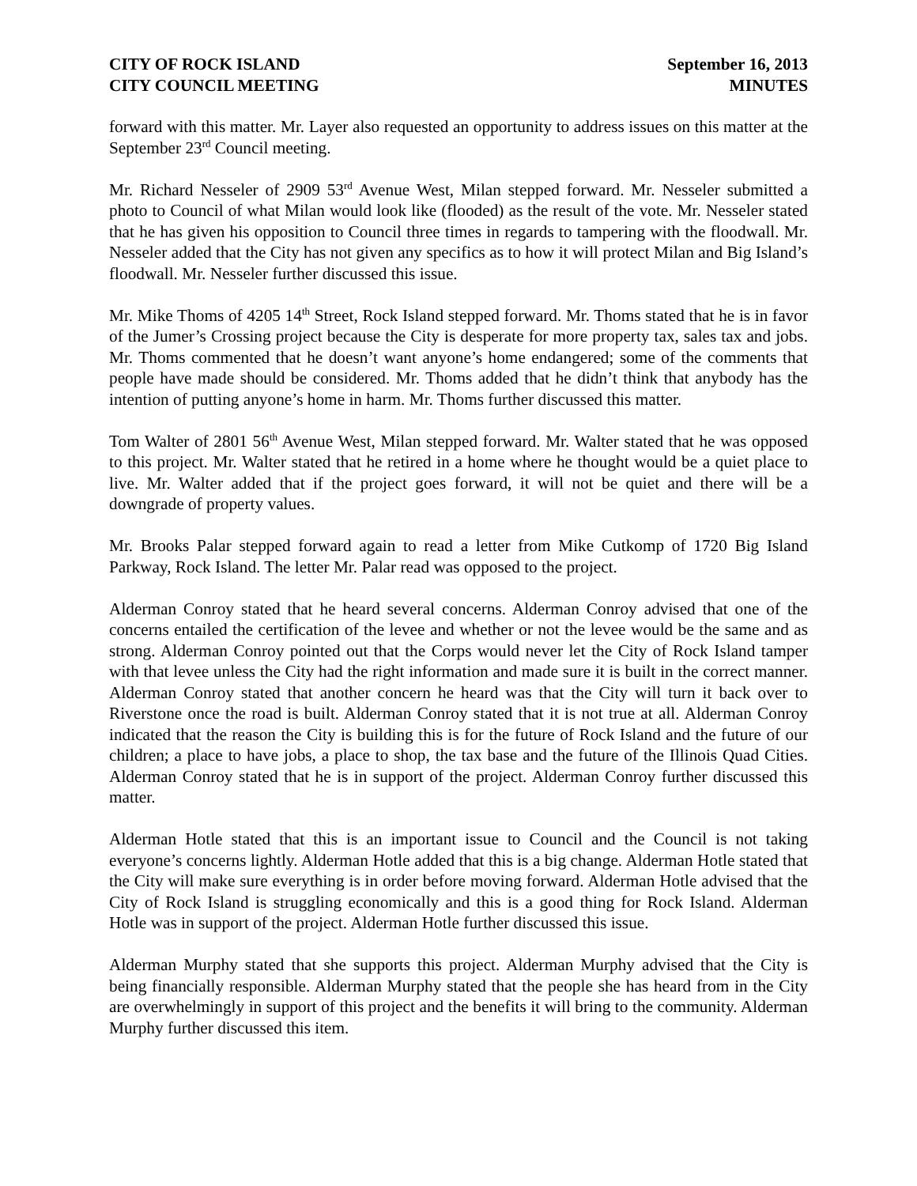CITY OF ROCK ISLAND
CITY COUNCIL MEETING
September 16, 2013
MINUTES
forward with this matter. Mr. Layer also requested an opportunity to address issues on this matter at the September 23<sup>rd</sup> Council meeting.
Mr. Richard Nesseler of 2909 53<sup>rd</sup> Avenue West, Milan stepped forward. Mr. Nesseler submitted a photo to Council of what Milan would look like (flooded) as the result of the vote. Mr. Nesseler stated that he has given his opposition to Council three times in regards to tampering with the floodwall. Mr. Nesseler added that the City has not given any specifics as to how it will protect Milan and Big Island’s floodwall. Mr. Nesseler further discussed this issue.
Mr. Mike Thoms of 4205 14<sup>th</sup> Street, Rock Island stepped forward. Mr. Thoms stated that he is in favor of the Jumer’s Crossing project because the City is desperate for more property tax, sales tax and jobs. Mr. Thoms commented that he doesn’t want anyone’s home endangered; some of the comments that people have made should be considered. Mr. Thoms added that he didn’t think that anybody has the intention of putting anyone’s home in harm. Mr. Thoms further discussed this matter.
Tom Walter of 2801 56<sup>th</sup> Avenue West, Milan stepped forward. Mr. Walter stated that he was opposed to this project. Mr. Walter stated that he retired in a home where he thought would be a quiet place to live. Mr. Walter added that if the project goes forward, it will not be quiet and there will be a downgrade of property values.
Mr. Brooks Palar stepped forward again to read a letter from Mike Cutkomp of 1720 Big Island Parkway, Rock Island. The letter Mr. Palar read was opposed to the project.
Alderman Conroy stated that he heard several concerns. Alderman Conroy advised that one of the concerns entailed the certification of the levee and whether or not the levee would be the same and as strong. Alderman Conroy pointed out that the Corps would never let the City of Rock Island tamper with that levee unless the City had the right information and made sure it is built in the correct manner. Alderman Conroy stated that another concern he heard was that the City will turn it back over to Riverstone once the road is built. Alderman Conroy stated that it is not true at all. Alderman Conroy indicated that the reason the City is building this is for the future of Rock Island and the future of our children; a place to have jobs, a place to shop, the tax base and the future of the Illinois Quad Cities. Alderman Conroy stated that he is in support of the project. Alderman Conroy further discussed this matter.
Alderman Hotle stated that this is an important issue to Council and the Council is not taking everyone’s concerns lightly. Alderman Hotle added that this is a big change. Alderman Hotle stated that the City will make sure everything is in order before moving forward. Alderman Hotle advised that the City of Rock Island is struggling economically and this is a good thing for Rock Island. Alderman Hotle was in support of the project. Alderman Hotle further discussed this issue.
Alderman Murphy stated that she supports this project. Alderman Murphy advised that the City is being financially responsible. Alderman Murphy stated that the people she has heard from in the City are overwhelmingly in support of this project and the benefits it will bring to the community. Alderman Murphy further discussed this item.